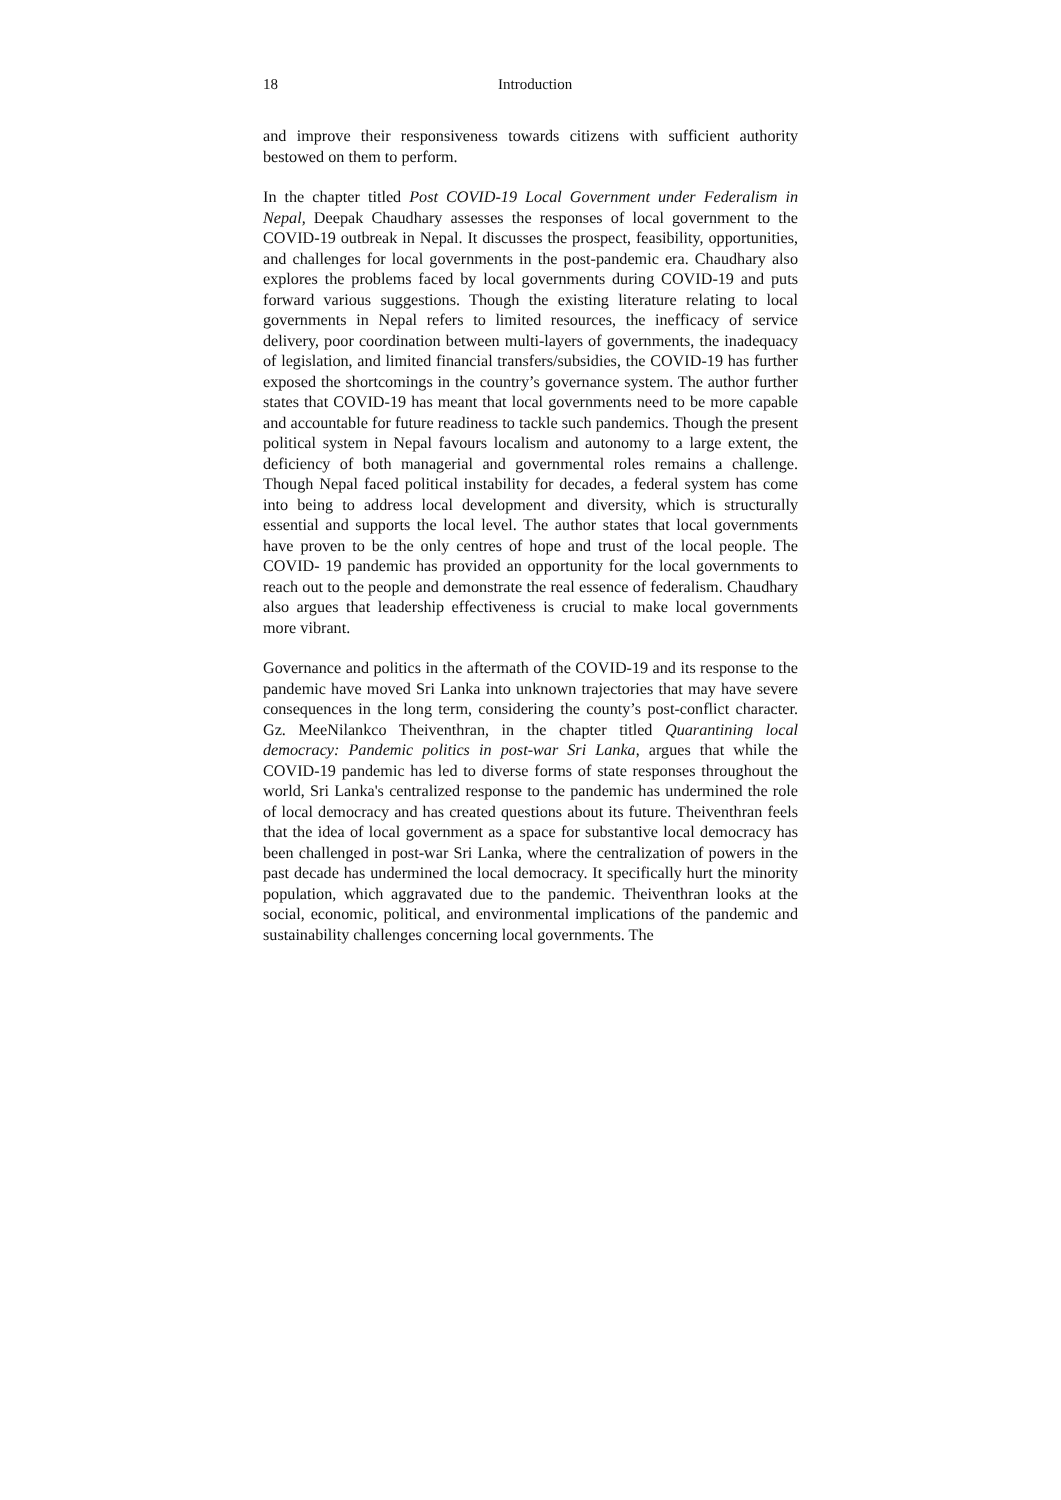18 Introduction
and improve their responsiveness towards citizens with sufficient authority bestowed on them to perform.
In the chapter titled Post COVID-19 Local Government under Federalism in Nepal, Deepak Chaudhary assesses the responses of local government to the COVID-19 outbreak in Nepal. It discusses the prospect, feasibility, opportunities, and challenges for local governments in the post-pandemic era. Chaudhary also explores the problems faced by local governments during COVID-19 and puts forward various suggestions. Though the existing literature relating to local governments in Nepal refers to limited resources, the inefficacy of service delivery, poor coordination between multi-layers of governments, the inadequacy of legislation, and limited financial transfers/subsidies, the COVID-19 has further exposed the shortcomings in the country’s governance system. The author further states that COVID-19 has meant that local governments need to be more capable and accountable for future readiness to tackle such pandemics. Though the present political system in Nepal favours localism and autonomy to a large extent, the deficiency of both managerial and governmental roles remains a challenge. Though Nepal faced political instability for decades, a federal system has come into being to address local development and diversity, which is structurally essential and supports the local level. The author states that local governments have proven to be the only centres of hope and trust of the local people. The COVID- 19 pandemic has provided an opportunity for the local governments to reach out to the people and demonstrate the real essence of federalism. Chaudhary also argues that leadership effectiveness is crucial to make local governments more vibrant.
Governance and politics in the aftermath of the COVID-19 and its response to the pandemic have moved Sri Lanka into unknown trajectories that may have severe consequences in the long term, considering the county’s post-conflict character. Gz. MeeNilankco Theiventhran, in the chapter titled Quarantining local democracy: Pandemic politics in post-war Sri Lanka, argues that while the COVID-19 pandemic has led to diverse forms of state responses throughout the world, Sri Lanka's centralized response to the pandemic has undermined the role of local democracy and has created questions about its future. Theiventhran feels that the idea of local government as a space for substantive local democracy has been challenged in post-war Sri Lanka, where the centralization of powers in the past decade has undermined the local democracy. It specifically hurt the minority population, which aggravated due to the pandemic. Theiventhran looks at the social, economic, political, and environmental implications of the pandemic and sustainability challenges concerning local governments. The